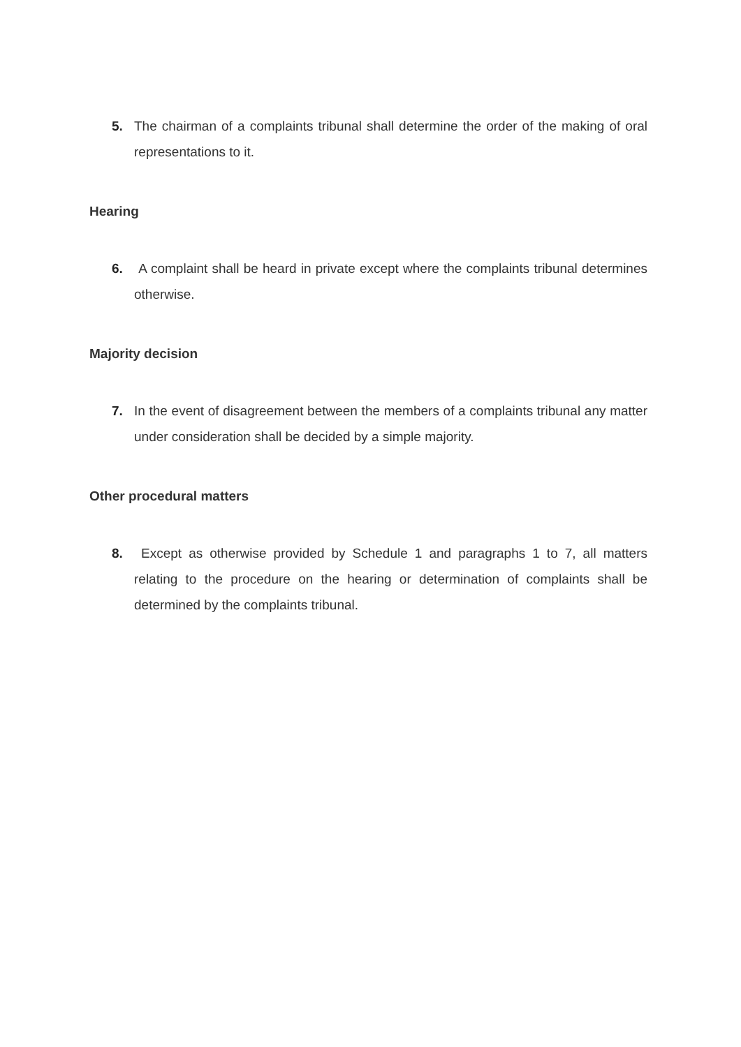5. The chairman of a complaints tribunal shall determine the order of the making of oral representations to it.
Hearing
6. A complaint shall be heard in private except where the complaints tribunal determines otherwise.
Majority decision
7. In the event of disagreement between the members of a complaints tribunal any matter under consideration shall be decided by a simple majority.
Other procedural matters
8. Except as otherwise provided by Schedule 1 and paragraphs 1 to 7, all matters relating to the procedure on the hearing or determination of complaints shall be determined by the complaints tribunal.